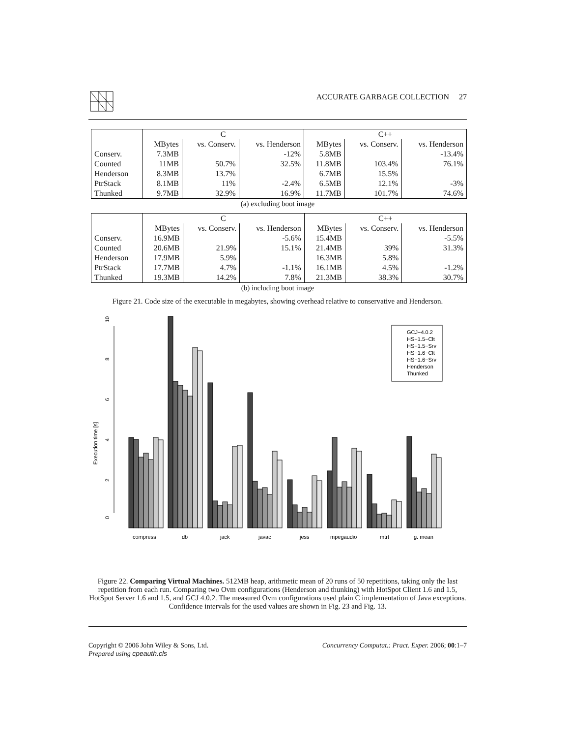ACCURATE GARBAGE COLLECTION 27
| | C | | | C++ | | |
| --- | --- | --- | --- | --- | --- | --- |
| | MBytes | vs. Conserv. | vs. Henderson | MBytes | vs. Conserv. | vs. Henderson |
| Conserv. | 7.3MB | | -12% | 5.8MB | | -13.4% |
| Counted | 11MB | 50.7% | 32.5% | 11.8MB | 103.4% | 76.1% |
| Henderson | 8.3MB | 13.7% | | 6.7MB | 15.5% | |
| PtrStack | 8.1MB | 11% | -2.4% | 6.5MB | 12.1% | -3% |
| Thunked | 9.7MB | 32.9% | 16.9% | 11.7MB | 101.7% | 74.6% |
(a) excluding boot image
| | C | | | C++ | | |
| --- | --- | --- | --- | --- | --- | --- |
| | MBytes | vs. Conserv. | vs. Henderson | MBytes | vs. Conserv. | vs. Henderson |
| Conserv. | 16.9MB | | -5.6% | 15.4MB | | -5.5% |
| Counted | 20.6MB | 21.9% | 15.1% | 21.4MB | 39% | 31.3% |
| Henderson | 17.9MB | 5.9% | | 16.3MB | 5.8% | |
| PtrStack | 17.7MB | 4.7% | -1.1% | 16.1MB | 4.5% | -1.2% |
| Thunked | 19.3MB | 14.2% | 7.8% | 21.3MB | 38.3% | 30.7% |
(b) including boot image
Figure 21. Code size of the executable in megabytes, showing overhead relative to conservative and Henderson.
Execution time [s]
0
2
4
6
8
10
GCJ−4.0.2
HS−1.5−Clt
HS−1.5−Srv
HS−1.6−Clt
HS−1.6−Srv
Henderson
Thunked
compress
db
jack
javac
jess
mpegaudio
mtrt
g. mean
Figure 22. Comparing Virtual Machines. 512MB heap, arithmetic mean of 20 runs of 50 repetitions, taking only the last repetition from each run. Comparing two Ovm configurations (Henderson and thunking) with HotSpot Client 1.6 and 1.5, HotSpot Server 1.6 and 1.5, and GCJ 4.0.2. The measured Ovm configurations used plain C implementation of Java exceptions. Confidence intervals for the used values are shown in Fig. 23 and Fig. 13.
Copyright © 2006 John Wiley & Sons, Ltd.
Prepared using cpeauth.cls
Concurrency Computat.: Pract. Exper. 2006; 00:1–7